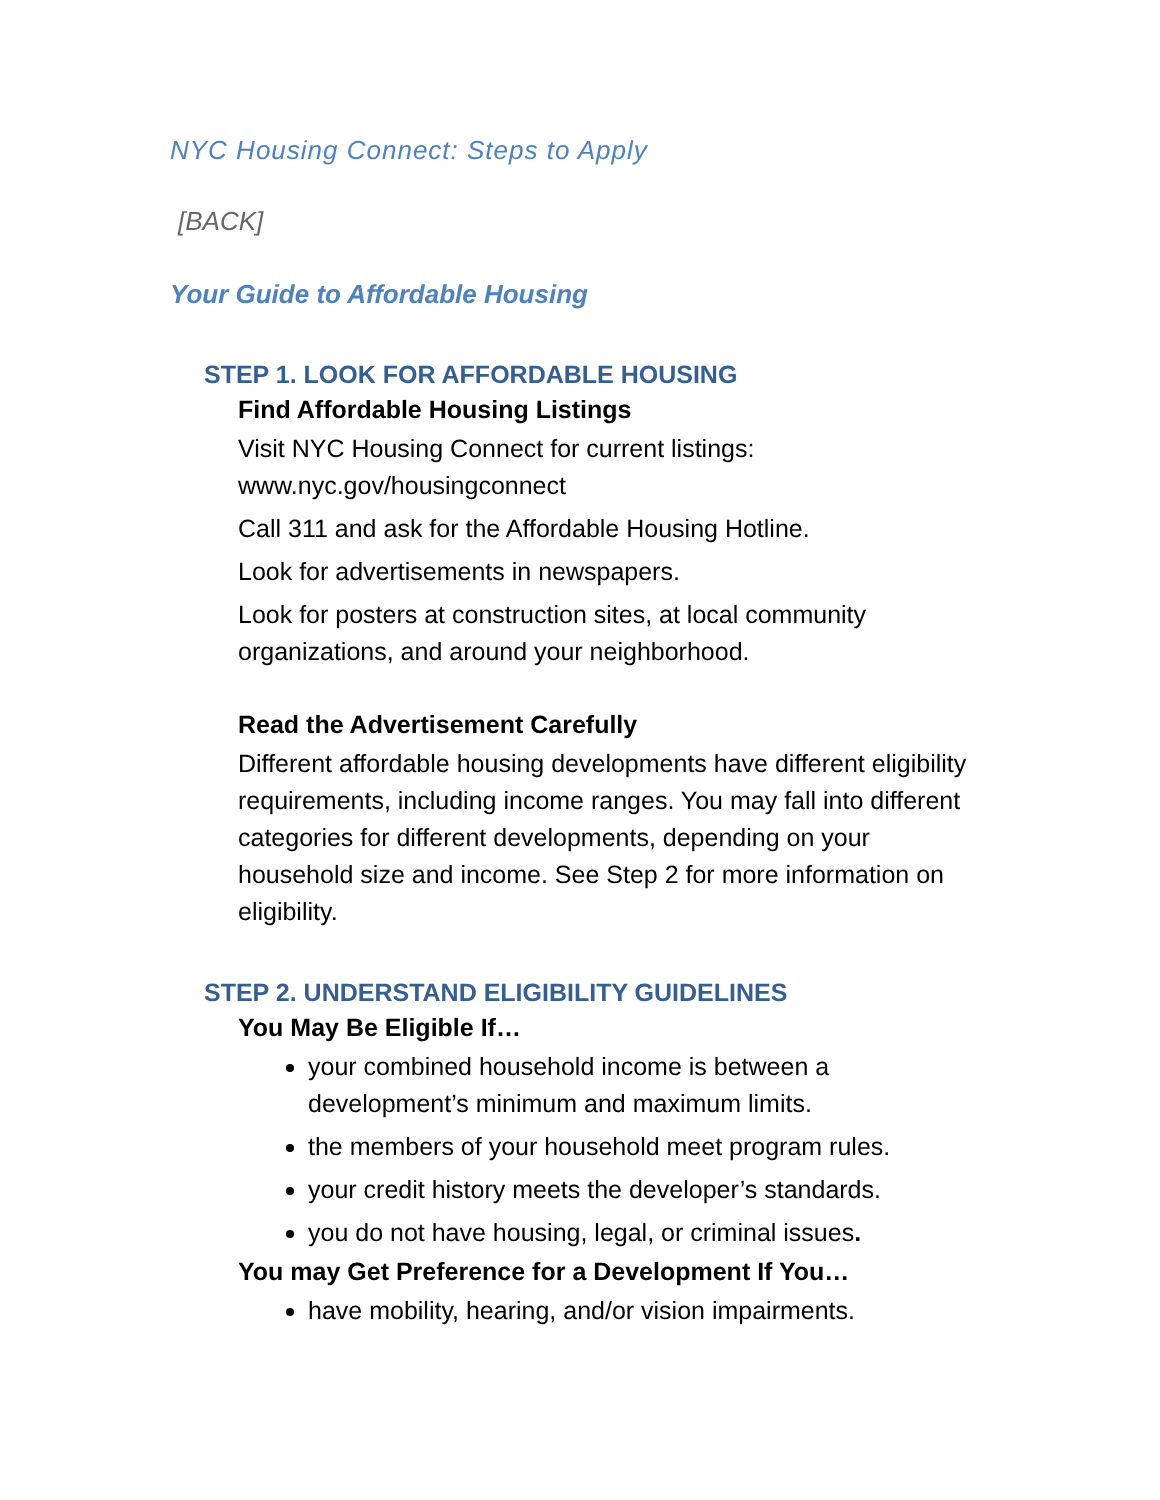NYC Housing Connect: Steps to Apply
[BACK]
Your Guide to Affordable Housing
STEP 1. LOOK FOR AFFORDABLE HOUSING
Find Affordable Housing Listings
Visit NYC Housing Connect for current listings: www.nyc.gov/housingconnect
Call 311 and ask for the Affordable Housing Hotline.
Look for advertisements in newspapers.
Look for posters at construction sites, at local community organizations, and around your neighborhood.
Read the Advertisement Carefully
Different affordable housing developments have different eligibility requirements, including income ranges. You may fall into different categories for different developments, depending on your household size and income. See Step 2 for more information on eligibility.
STEP 2. UNDERSTAND ELIGIBILITY GUIDELINES
You May Be Eligible If…
your combined household income is between a development’s minimum and maximum limits.
the members of your household meet program rules.
your credit history meets the developer’s standards.
you do not have housing, legal, or criminal issues.
You may Get Preference for a Development If You…
have mobility, hearing, and/or vision impairments.